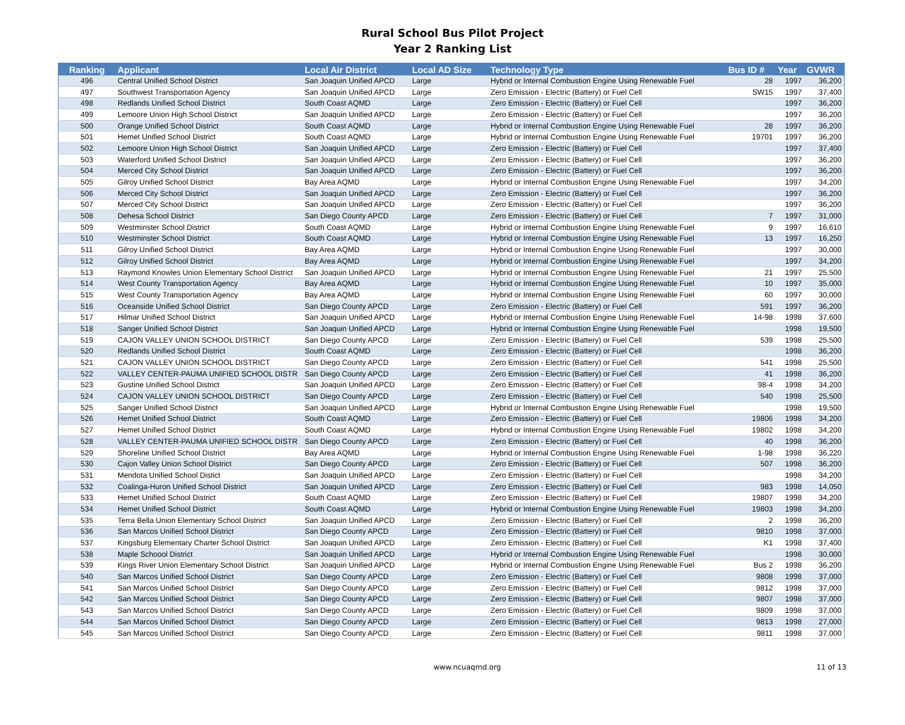Rural School Bus Pilot Project
Year 2 Ranking List
| Ranking | Applicant | Local Air District | Local AD Size | Technology Type | Bus ID # | Year | GVWR |
| --- | --- | --- | --- | --- | --- | --- | --- |
| 496 | Central Unified School District | San Joaquin Unified APCD | Large | Hybrid or Internal Combustion Engine Using Renewable Fuel | 28 | 1997 | 36,200 |
| 497 | Southwest Transportation Agency | San Joaquin Unified APCD | Large | Zero Emission - Electric (Battery) or Fuel Cell | SW15 | 1997 | 37,400 |
| 498 | Redlands Unified School District | South Coast AQMD | Large | Zero Emission - Electric (Battery) or Fuel Cell | | 1997 | 36,200 |
| 499 | Lemoore Union High School District | San Joaquin Unified APCD | Large | Zero Emission - Electric (Battery) or Fuel Cell | | 1997 | 36,200 |
| 500 | Orange Unified School District | South Coast AQMD | Large | Hybrid or Internal Combustion Engine Using Renewable Fuel | 28 | 1997 | 36,200 |
| 501 | Hemet Unified School District | South Coast AQMD | Large | Hybrid or Internal Combustion Engine Using Renewable Fuel | 19701 | 1997 | 36,200 |
| 502 | Lemoore Union High School District | San Joaquin Unified APCD | Large | Zero Emission - Electric (Battery) or Fuel Cell | | 1997 | 37,400 |
| 503 | Waterford Unified School District | San Joaquin Unified APCD | Large | Zero Emission - Electric (Battery) or Fuel Cell | | 1997 | 36,200 |
| 504 | Merced City School District | San Joaquin Unified APCD | Large | Zero Emission - Electric (Battery) or Fuel Cell | | 1997 | 36,200 |
| 505 | Gilroy Unified School District | Bay Area AQMD | Large | Hybrid or Internal Combustion Engine Using Renewable Fuel | | 1997 | 34,200 |
| 506 | Merced City School District | San Joaquin Unified APCD | Large | Zero Emission - Electric (Battery) or Fuel Cell | | 1997 | 36,200 |
| 507 | Merced City School District | San Joaquin Unified APCD | Large | Zero Emission - Electric (Battery) or Fuel Cell | | 1997 | 36,200 |
| 508 | Dehesa School District | San Diego County APCD | Large | Zero Emission - Electric (Battery) or Fuel Cell | 7 | 1997 | 31,000 |
| 509 | Westminster School District | South Coast AQMD | Large | Hybrid or Internal Combustion Engine Using Renewable Fuel | 9 | 1997 | 16,610 |
| 510 | Westminster School District | South Coast AQMD | Large | Hybrid or Internal Combustion Engine Using Renewable Fuel | 13 | 1997 | 16,250 |
| 511 | Gilroy Unified School District | Bay Area AQMD | Large | Hybrid or Internal Combustion Engine Using Renewable Fuel | | 1997 | 30,000 |
| 512 | Gilroy Unified School District | Bay Area AQMD | Large | Hybrid or Internal Combustion Engine Using Renewable Fuel | | 1997 | 34,200 |
| 513 | Raymond Knowles Union Elementary School District | San Joaquin Unified APCD | Large | Hybrid or Internal Combustion Engine Using Renewable Fuel | 21 | 1997 | 25,500 |
| 514 | West County Transportation Agency | Bay Area AQMD | Large | Hybrid or Internal Combustion Engine Using Renewable Fuel | 10 | 1997 | 35,000 |
| 515 | West County Transportation Agency | Bay Area AQMD | Large | Hybrid or Internal Combustion Engine Using Renewable Fuel | 60 | 1997 | 30,000 |
| 516 | Oceanside Unified School District | San Diego County APCD | Large | Zero Emission - Electric (Battery) or Fuel Cell | 591 | 1997 | 36,200 |
| 517 | Hilmar Unified School District | San Joaquin Unified APCD | Large | Hybrid or Internal Combustion Engine Using Renewable Fuel | 14-98 | 1998 | 37,600 |
| 518 | Sanger Unified School District | San Joaquin Unified APCD | Large | Hybrid or Internal Combustion Engine Using Renewable Fuel | | 1998 | 19,500 |
| 519 | CAJON VALLEY UNION SCHOOL DISTRICT | San Diego County APCD | Large | Zero Emission - Electric (Battery) or Fuel Cell | 539 | 1998 | 25,500 |
| 520 | Redlands Unified School District | South Coast AQMD | Large | Zero Emission - Electric (Battery) or Fuel Cell | | 1998 | 36,200 |
| 521 | CAJON VALLEY UNION SCHOOL DISTRICT | San Diego County APCD | Large | Zero Emission - Electric (Battery) or Fuel Cell | 541 | 1998 | 25,500 |
| 522 | VALLEY CENTER-PAUMA UNIFIED SCHOOL DISTR | San Diego County APCD | Large | Zero Emission - Electric (Battery) or Fuel Cell | 41 | 1998 | 36,200 |
| 523 | Gustine Unified School District | San Joaquin Unified APCD | Large | Zero Emission - Electric (Battery) or Fuel Cell | 98-4 | 1998 | 34,200 |
| 524 | CAJON VALLEY UNION SCHOOL DISTRICT | San Diego County APCD | Large | Zero Emission - Electric (Battery) or Fuel Cell | 540 | 1998 | 25,500 |
| 525 | Sanger Unified School District | San Joaquin Unified APCD | Large | Hybrid or Internal Combustion Engine Using Renewable Fuel | | 1998 | 19,500 |
| 526 | Hemet Unified School District | South Coast AQMD | Large | Zero Emission - Electric (Battery) or Fuel Cell | 19806 | 1998 | 34,200 |
| 527 | Hemet Unified School District | South Coast AQMD | Large | Hybrid or Internal Combustion Engine Using Renewable Fuel | 19802 | 1998 | 34,200 |
| 528 | VALLEY CENTER-PAUMA UNIFIED SCHOOL DISTR | San Diego County APCD | Large | Zero Emission - Electric (Battery) or Fuel Cell | 40 | 1998 | 36,200 |
| 529 | Shoreline Unified School District | Bay Area AQMD | Large | Hybrid or Internal Combustion Engine Using Renewable Fuel | 1-98 | 1998 | 36,220 |
| 530 | Cajon Valley Union School District | San Diego County APCD | Large | Zero Emission - Electric (Battery) or Fuel Cell | 507 | 1998 | 36,200 |
| 531 | Mendota Unified School Distict | San Joaquin Unified APCD | Large | Zero Emission - Electric (Battery) or Fuel Cell | | 1998 | 34,200 |
| 532 | Coalinga-Huron Unified School District | San Joaquin Unified APCD | Large | Zero Emission - Electric (Battery) or Fuel Cell | 983 | 1998 | 14,050 |
| 533 | Hemet Unified School District | South Coast AQMD | Large | Zero Emission - Electric (Battery) or Fuel Cell | 19807 | 1998 | 34,200 |
| 534 | Hemet Unified School District | South Coast AQMD | Large | Hybrid or Internal Combustion Engine Using Renewable Fuel | 19803 | 1998 | 34,200 |
| 535 | Terra Bella Union Elementary School District | San Joaquin Unified APCD | Large | Zero Emission - Electric (Battery) or Fuel Cell | 2 | 1998 | 36,200 |
| 536 | San Marcos Unified School District | San Diego County APCD | Large | Zero Emission - Electric (Battery) or Fuel Cell | 9810 | 1998 | 37,000 |
| 537 | Kingsburg Elementary Charter School District | San Joaquin Unified APCD | Large | Zero Emission - Electric (Battery) or Fuel Cell | K1 | 1998 | 37,400 |
| 538 | Maple Schoool District | San Joaquin Unified APCD | Large | Hybrid or Internal Combustion Engine Using Renewable Fuel | | 1998 | 30,000 |
| 539 | Kings River Union Elementary School District | San Joaquin Unified APCD | Large | Hybrid or Internal Combustion Engine Using Renewable Fuel | Bus 2 | 1998 | 36,200 |
| 540 | San Marcos Unified School District | San Diego County APCD | Large | Zero Emission - Electric (Battery) or Fuel Cell | 9808 | 1998 | 37,000 |
| 541 | San Marcos Unified School District | San Diego County APCD | Large | Zero Emission - Electric (Battery) or Fuel Cell | 9812 | 1998 | 37,000 |
| 542 | San Marcos Unified School District | San Diego County APCD | Large | Zero Emission - Electric (Battery) or Fuel Cell | 9807 | 1998 | 37,000 |
| 543 | San Marcos Unified School District | San Diego County APCD | Large | Zero Emission - Electric (Battery) or Fuel Cell | 9809 | 1998 | 37,000 |
| 544 | San Marcos Unified School District | San Diego County APCD | Large | Zero Emission - Electric (Battery) or Fuel Cell | 9813 | 1998 | 27,000 |
| 545 | San Marcos Unified School District | San Diego County APCD | Large | Zero Emission - Electric (Battery) or Fuel Cell | 9811 | 1998 | 37,000 |
www.ncuaqmd.org 11 of 13